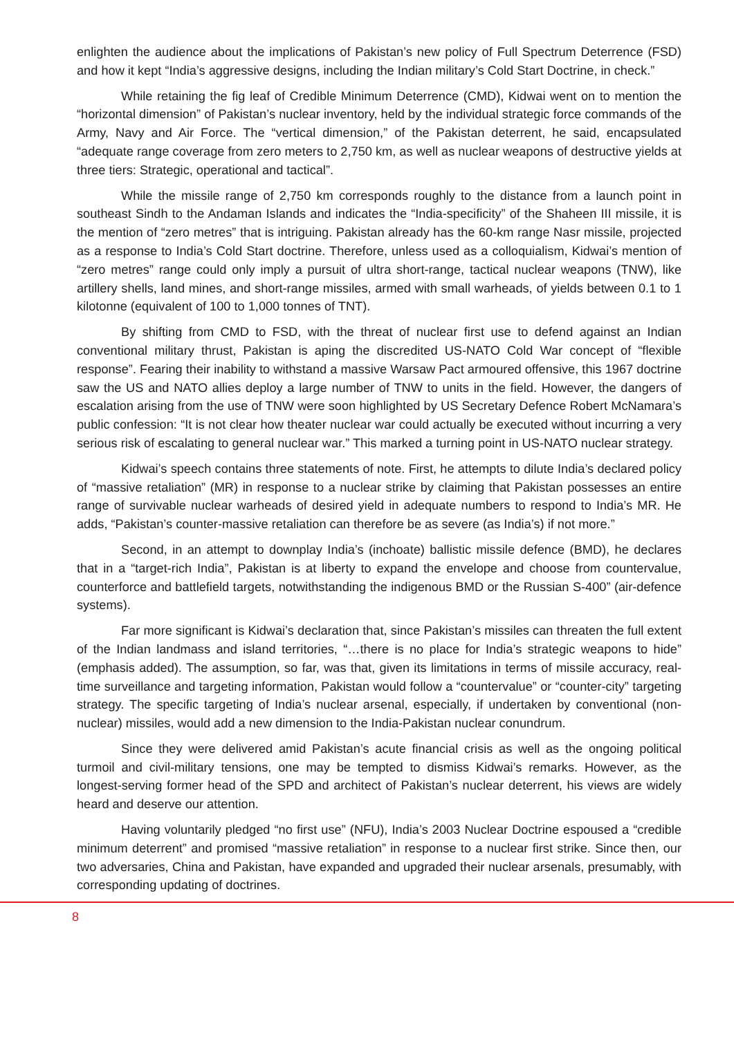enlighten the audience about the implications of Pakistan’s new policy of Full Spectrum Deterrence (FSD) and how it kept “India’s aggressive designs, including the Indian military’s Cold Start Doctrine, in check.”
While retaining the fig leaf of Credible Minimum Deterrence (CMD), Kidwai went on to mention the “horizontal dimension” of Pakistan’s nuclear inventory, held by the individual strategic force commands of the Army, Navy and Air Force. The “vertical dimension,” of the Pakistan deterrent, he said, encapsulated “adequate range coverage from zero meters to 2,750 km, as well as nuclear weapons of destructive yields at three tiers: Strategic, operational and tactical”.
While the missile range of 2,750 km corresponds roughly to the distance from a launch point in southeast Sindh to the Andaman Islands and indicates the “India-specificity” of the Shaheen III missile, it is the mention of “zero metres” that is intriguing. Pakistan already has the 60-km range Nasr missile, projected as a response to India’s Cold Start doctrine. Therefore, unless used as a colloquialism, Kidwai’s mention of “zero metres” range could only imply a pursuit of ultra short-range, tactical nuclear weapons (TNW), like artillery shells, land mines, and short-range missiles, armed with small warheads, of yields between 0.1 to 1 kilotonne (equivalent of 100 to 1,000 tonnes of TNT).
By shifting from CMD to FSD, with the threat of nuclear first use to defend against an Indian conventional military thrust, Pakistan is aping the discredited US-NATO Cold War concept of “flexible response”. Fearing their inability to withstand a massive Warsaw Pact armoured offensive, this 1967 doctrine saw the US and NATO allies deploy a large number of TNW to units in the field. However, the dangers of escalation arising from the use of TNW were soon highlighted by US Secretary Defence Robert McNamara’s public confession: “It is not clear how theater nuclear war could actually be executed without incurring a very serious risk of escalating to general nuclear war.” This marked a turning point in US-NATO nuclear strategy.
Kidwai’s speech contains three statements of note. First, he attempts to dilute India’s declared policy of “massive retaliation” (MR) in response to a nuclear strike by claiming that Pakistan possesses an entire range of survivable nuclear warheads of desired yield in adequate numbers to respond to India’s MR. He adds, “Pakistan’s counter-massive retaliation can therefore be as severe (as India’s) if not more.”
Second, in an attempt to downplay India’s (inchoate) ballistic missile defence (BMD), he declares that in a “target-rich India”, Pakistan is at liberty to expand the envelope and choose from countervalue, counterforce and battlefield targets, notwithstanding the indigenous BMD or the Russian S-400” (air-defence systems).
Far more significant is Kidwai’s declaration that, since Pakistan’s missiles can threaten the full extent of the Indian landmass and island territories, “…there is no place for India’s strategic weapons to hide” (emphasis added). The assumption, so far, was that, given its limitations in terms of missile accuracy, real-time surveillance and targeting information, Pakistan would follow a “countervalue” or “counter-city” targeting strategy. The specific targeting of India’s nuclear arsenal, especially, if undertaken by conventional (non-nuclear) missiles, would add a new dimension to the India-Pakistan nuclear conundrum.
Since they were delivered amid Pakistan’s acute financial crisis as well as the ongoing political turmoil and civil-military tensions, one may be tempted to dismiss Kidwai’s remarks. However, as the longest-serving former head of the SPD and architect of Pakistan’s nuclear deterrent, his views are widely heard and deserve our attention.
Having voluntarily pledged “no first use” (NFU), India’s 2003 Nuclear Doctrine espoused a “credible minimum deterrent” and promised “massive retaliation” in response to a nuclear first strike. Since then, our two adversaries, China and Pakistan, have expanded and upgraded their nuclear arsenals, presumably, with corresponding updating of doctrines.
8